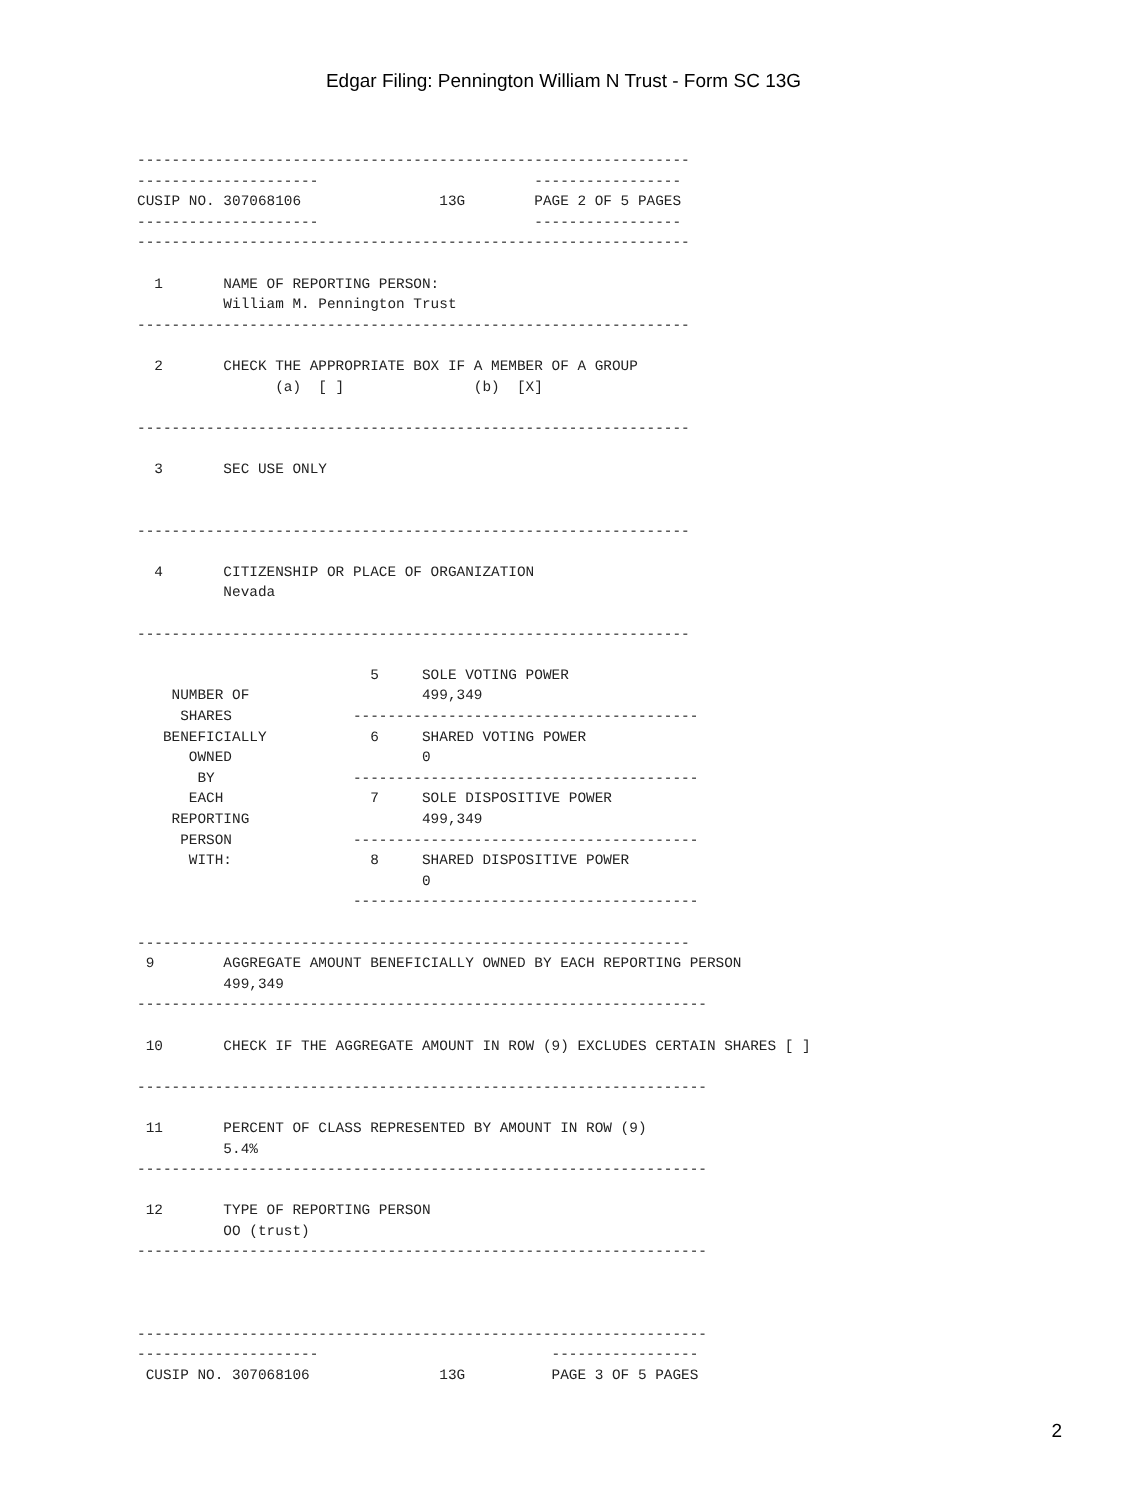Edgar Filing: Pennington William N Trust - Form SC 13G
----------------------------------------------------------------
---------------------                         -----------------
CUSIP NO. 307068106                13G        PAGE 2 OF 5 PAGES
---------------------                         -----------------
----------------------------------------------------------------

  1       NAME OF REPORTING PERSON:
          William M. Pennington Trust
----------------------------------------------------------------

  2       CHECK THE APPROPRIATE BOX IF A MEMBER OF A GROUP
                (a)  [ ]               (b)  [X]

----------------------------------------------------------------

  3       SEC USE ONLY


----------------------------------------------------------------

  4       CITIZENSHIP OR PLACE OF ORGANIZATION
          Nevada

----------------------------------------------------------------

                           5     SOLE VOTING POWER
    NUMBER OF                    499,349
     SHARES              ----------------------------------------
   BENEFICIALLY            6     SHARED VOTING POWER
      OWNED                      0
       BY                ----------------------------------------
      EACH                 7     SOLE DISPOSITIVE POWER
    REPORTING                    499,349
     PERSON              ----------------------------------------
      WITH:                8     SHARED DISPOSITIVE POWER
                                 0
                         ----------------------------------------

----------------------------------------------------------------
 9        AGGREGATE AMOUNT BENEFICIALLY OWNED BY EACH REPORTING PERSON
          499,349
------------------------------------------------------------------

 10       CHECK IF THE AGGREGATE AMOUNT IN ROW (9) EXCLUDES CERTAIN SHARES [ ]

------------------------------------------------------------------

 11       PERCENT OF CLASS REPRESENTED BY AMOUNT IN ROW (9)
          5.4%
------------------------------------------------------------------

 12       TYPE OF REPORTING PERSON
          OO (trust)
------------------------------------------------------------------



------------------------------------------------------------------
---------------------                           -----------------
 CUSIP NO. 307068106               13G          PAGE 3 OF 5 PAGES
2